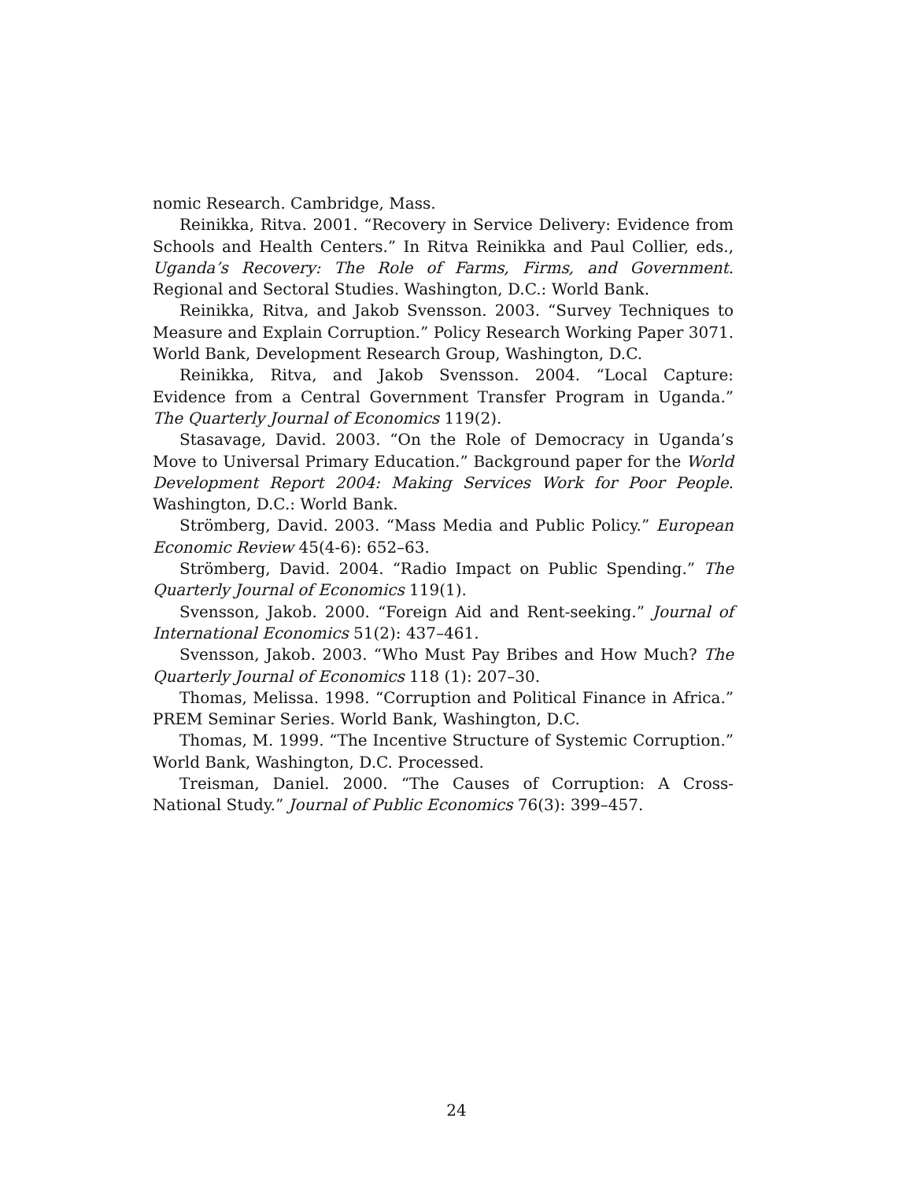nomic Research. Cambridge, Mass.
Reinikka, Ritva. 2001. “Recovery in Service Delivery: Evidence from Schools and Health Centers.” In Ritva Reinikka and Paul Collier, eds., Uganda’s Recovery: The Role of Farms, Firms, and Government. Regional and Sectoral Studies. Washington, D.C.: World Bank.
Reinikka, Ritva, and Jakob Svensson. 2003. “Survey Techniques to Measure and Explain Corruption.” Policy Research Working Paper 3071. World Bank, Development Research Group, Washington, D.C.
Reinikka, Ritva, and Jakob Svensson. 2004. “Local Capture: Evidence from a Central Government Transfer Program in Uganda.” The Quarterly Journal of Economics 119(2).
Stasavage, David. 2003. “On the Role of Democracy in Uganda’s Move to Universal Primary Education.” Background paper for the World Development Report 2004: Making Services Work for Poor People. Washington, D.C.: World Bank.
Strömberg, David. 2003. “Mass Media and Public Policy.” European Economic Review 45(4-6): 652–63.
Strömberg, David. 2004. “Radio Impact on Public Spending.” The Quarterly Journal of Economics 119(1).
Svensson, Jakob. 2000. “Foreign Aid and Rent-seeking.” Journal of International Economics 51(2): 437–461.
Svensson, Jakob. 2003. “Who Must Pay Bribes and How Much? The Quarterly Journal of Economics 118 (1): 207–30.
Thomas, Melissa. 1998. “Corruption and Political Finance in Africa.” PREM Seminar Series. World Bank, Washington, D.C.
Thomas, M. 1999. “The Incentive Structure of Systemic Corruption.” World Bank, Washington, D.C. Processed.
Treisman, Daniel. 2000. “The Causes of Corruption: A Cross-National Study.” Journal of Public Economics 76(3): 399–457.
24